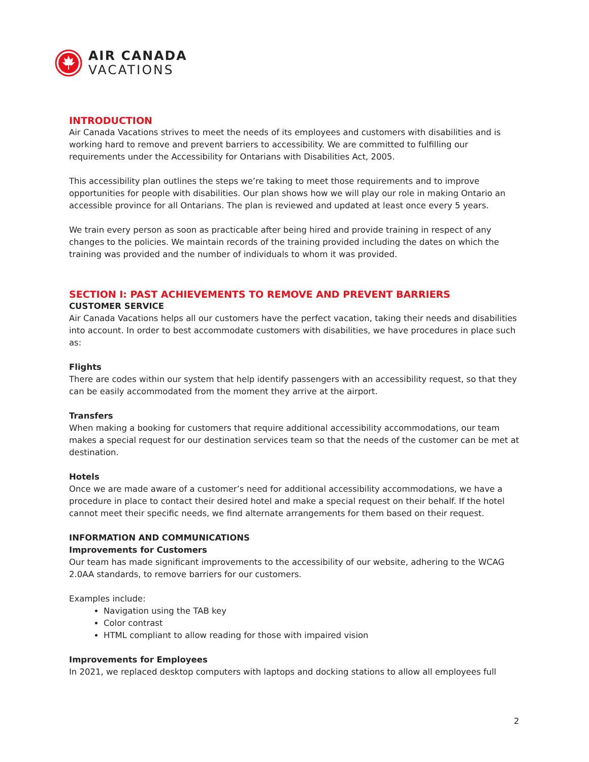AIR CANADA
VACATIONS
INTRODUCTION
Air Canada Vacations strives to meet the needs of its employees and customers with disabilities and is working hard to remove and prevent barriers to accessibility. We are committed to fulfilling our requirements under the Accessibility for Ontarians with Disabilities Act, 2005.
This accessibility plan outlines the steps we’re taking to meet those requirements and to improve opportunities for people with disabilities. Our plan shows how we will play our role in making Ontario an accessible province for all Ontarians. The plan is reviewed and updated at least once every 5 years.
We train every person as soon as practicable after being hired and provide training in respect of any changes to the policies. We maintain records of the training provided including the dates on which the training was provided and the number of individuals to whom it was provided.
SECTION I: PAST ACHIEVEMENTS TO REMOVE AND PREVENT BARRIERS
CUSTOMER SERVICE
Air Canada Vacations helps all our customers have the perfect vacation, taking their needs and disabilities into account. In order to best accommodate customers with disabilities, we have procedures in place such as:
Flights
There are codes within our system that help identify passengers with an accessibility request, so that they can be easily accommodated from the moment they arrive at the airport.
Transfers
When making a booking for customers that require additional accessibility accommodations, our team makes a special request for our destination services team so that the needs of the customer can be met at destination.
Hotels
Once we are made aware of a customer’s need for additional accessibility accommodations, we have a procedure in place to contact their desired hotel and make a special request on their behalf. If the hotel cannot meet their specific needs, we find alternate arrangements for them based on their request.
INFORMATION AND COMMUNICATIONS
Improvements for Customers
Our team has made significant improvements to the accessibility of our website, adhering to the WCAG 2.0AA standards, to remove barriers for our customers.
Examples include:
Navigation using the TAB key
Color contrast
HTML compliant to allow reading for those with impaired vision
Improvements for Employees
In 2021, we replaced desktop computers with laptops and docking stations to allow all employees full
2